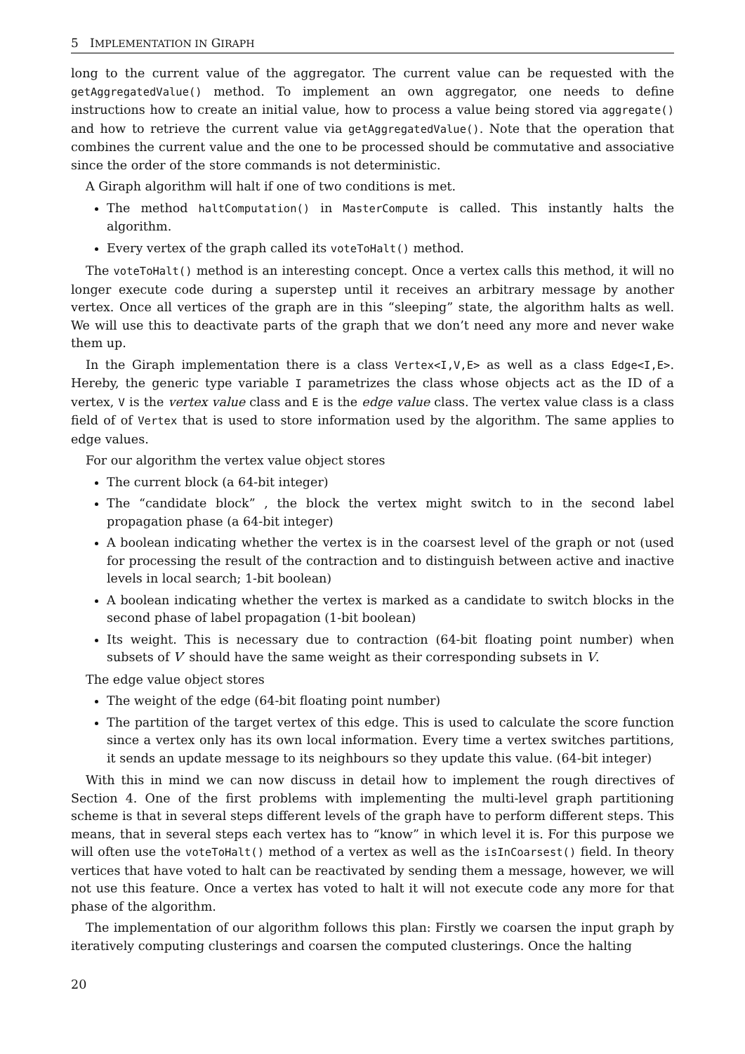5 IMPLEMENTATION IN GIRAPH
long to the current value of the aggregator. The current value can be requested with the getAggregatedValue() method. To implement an own aggregator, one needs to define instructions how to create an initial value, how to process a value being stored via aggregate() and how to retrieve the current value via getAggregatedValue(). Note that the operation that combines the current value and the one to be processed should be commutative and associative since the order of the store commands is not deterministic.
A Giraph algorithm will halt if one of two conditions is met.
The method haltComputation() in MasterCompute is called. This instantly halts the algorithm.
Every vertex of the graph called its voteToHalt() method.
The voteToHalt() method is an interesting concept. Once a vertex calls this method, it will no longer execute code during a superstep until it receives an arbitrary message by another vertex. Once all vertices of the graph are in this “sleeping” state, the algorithm halts as well. We will use this to deactivate parts of the graph that we don’t need any more and never wake them up.
In the Giraph implementation there is a class Vertex<I,V,E> as well as a class Edge<I,E>. Hereby, the generic type variable I parametrizes the class whose objects act as the ID of a vertex, V is the vertex value class and E is the edge value class. The vertex value class is a class field of of Vertex that is used to store information used by the algorithm. The same applies to edge values.
For our algorithm the vertex value object stores
The current block (a 64-bit integer)
The “candidate block” , the block the vertex might switch to in the second label propagation phase (a 64-bit integer)
A boolean indicating whether the vertex is in the coarsest level of the graph or not (used for processing the result of the contraction and to distinguish between active and inactive levels in local search; 1-bit boolean)
A boolean indicating whether the vertex is marked as a candidate to switch blocks in the second phase of label propagation (1-bit boolean)
Its weight. This is necessary due to contraction (64-bit floating point number) when subsets of V′ should have the same weight as their corresponding subsets in V.
The edge value object stores
The weight of the edge (64-bit floating point number)
The partition of the target vertex of this edge. This is used to calculate the score function since a vertex only has its own local information. Every time a vertex switches partitions, it sends an update message to its neighbours so they update this value. (64-bit integer)
With this in mind we can now discuss in detail how to implement the rough directives of Section 4. One of the first problems with implementing the multi-level graph partitioning scheme is that in several steps different levels of the graph have to perform different steps. This means, that in several steps each vertex has to “know” in which level it is. For this purpose we will often use the voteToHalt() method of a vertex as well as the isInCoarsest() field. In theory vertices that have voted to halt can be reactivated by sending them a message, however, we will not use this feature. Once a vertex has voted to halt it will not execute code any more for that phase of the algorithm.
The implementation of our algorithm follows this plan: Firstly we coarsen the input graph by iteratively computing clusterings and coarsen the computed clusterings. Once the halting
20